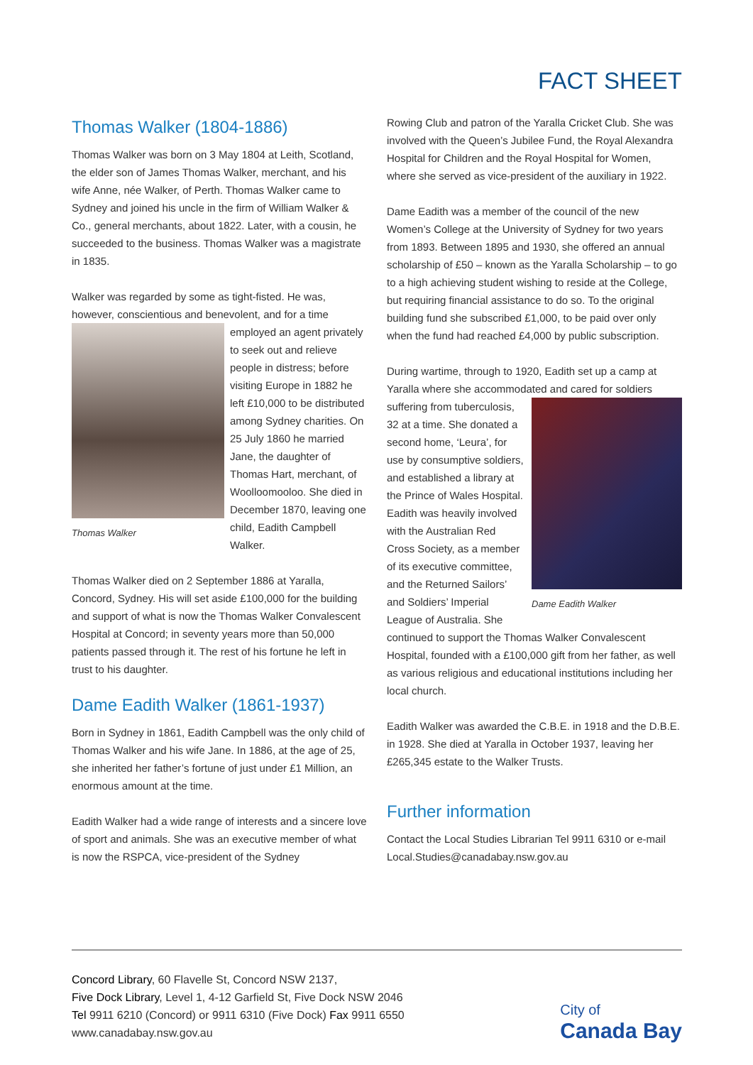FACT SHEET
Thomas Walker (1804-1886)
Thomas Walker was born on 3 May 1804 at Leith, Scotland, the elder son of James Thomas Walker, merchant, and his wife Anne, née Walker, of Perth. Thomas Walker came to Sydney and joined his uncle in the firm of William Walker & Co., general merchants, about 1822. Later, with a cousin, he succeeded to the business. Thomas Walker was a magistrate in 1835.
Walker was regarded by some as tight-fisted. He was, however, conscientious and benevolent, and for a time Thomas Walker employed an agent privately to seek out and relieve people in distress; before visiting Europe in 1882 he left £10,000 to be distributed among Sydney charities. On 25 July 1860 he married Jane, the daughter of Thomas Hart, merchant, of Woolloomooloo. She died in December 1870, leaving one child, Eadith Campbell Walker.
Thomas Walker died on 2 September 1886 at Yaralla, Concord, Sydney. His will set aside £100,000 for the building and support of what is now the Thomas Walker Convalescent Hospital at Concord; in seventy years more than 50,000 patients passed through it. The rest of his fortune he left in trust to his daughter.
Dame Eadith Walker (1861-1937)
Born in Sydney in 1861, Eadith Campbell was the only child of Thomas Walker and his wife Jane. In 1886, at the age of 25, she inherited her father’s fortune of just under £1 Million, an enormous amount at the time.
Eadith Walker had a wide range of interests and a sincere love of sport and animals. She was an executive member of what is now the RSPCA, vice-president of the Sydney
Rowing Club and patron of the Yaralla Cricket Club. She was involved with the Queen’s Jubilee Fund, the Royal Alexandra Hospital for Children and the Royal Hospital for Women, where she served as vice-president of the auxiliary in 1922.
Dame Eadith was a member of the council of the new Women’s College at the University of Sydney for two years from 1893. Between 1895 and 1930, she offered an annual scholarship of £50 – known as the Yaralla Scholarship – to go to a high achieving student wishing to reside at the College, but requiring financial assistance to do so. To the original building fund she subscribed £1,000, to be paid over only when the fund had reached £4,000 by public subscription.
During wartime, through to 1920, Eadith set up a camp at Yaralla where she accommodated and cared for soldiers Dame Eadith Walker suffering from tuberculosis, 32 at a time. She donated a second home, ‘Leura’, for use by consumptive soldiers, and established a library at the Prince of Wales Hospital. Eadith was heavily involved with the Australian Red Cross Society, as a member of its executive committee, and the Returned Sailors’ and Soldiers’ Imperial League of Australia. She continued to support the Thomas Walker Convalescent Hospital, founded with a £100,000 gift from her father, as well as various religious and educational institutions including her local church.
Eadith Walker was awarded the C.B.E. in 1918 and the D.B.E. in 1928. She died at Yaralla in October 1937, leaving her £265,345 estate to the Walker Trusts.
Further information
Contact the Local Studies Librarian Tel 9911 6310 or e-mail Local.Studies@canadabay.nsw.gov.au
Concord Library, 60 Flavelle St, Concord NSW 2137,
Five Dock Library, Level 1, 4-12 Garfield St, Five Dock NSW 2046
Tel 9911 6210 (Concord) or 9911 6310 (Five Dock) Fax 9911 6550
www.canadabay.nsw.gov.au
City of
Canada Bay